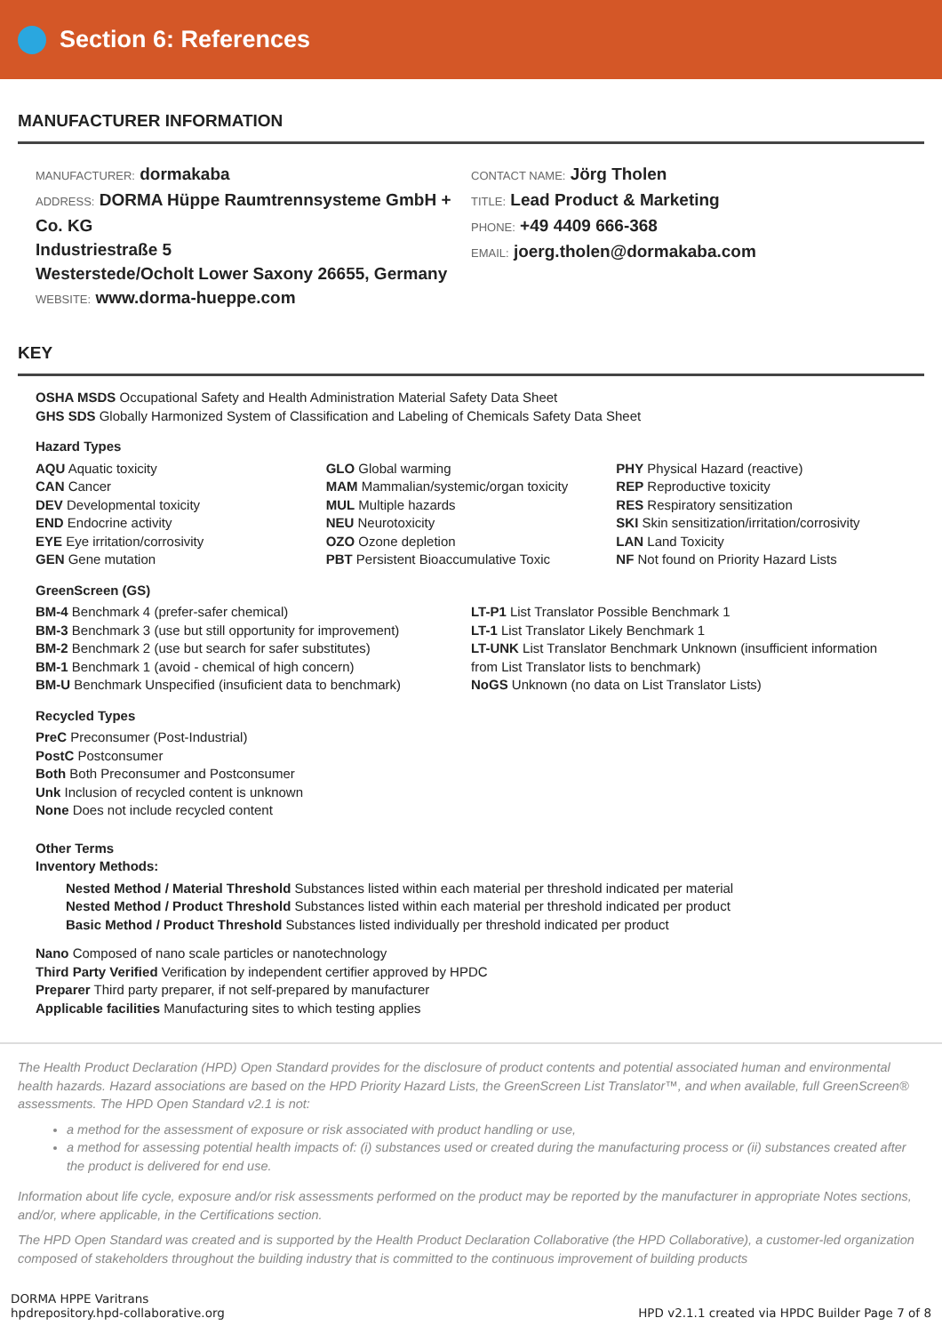Section 6: References
MANUFACTURER INFORMATION
MANUFACTURER: dormakaba
ADDRESS: DORMA Hüppe Raumtrennsysteme GmbH + Co. KG
Industriestraße 5
Westerstede/Ocholt Lower Saxony 26655, Germany
WEBSITE: www.dorma-hueppe.com
CONTACT NAME: Jörg Tholen
TITLE: Lead Product & Marketing
PHONE: +49 4409 666-368
EMAIL: joerg.tholen@dormakaba.com
KEY
OSHA MSDS Occupational Safety and Health Administration Material Safety Data Sheet
GHS SDS Globally Harmonized System of Classification and Labeling of Chemicals Safety Data Sheet
Hazard Types
AQU Aquatic toxicity
CAN Cancer
DEV Developmental toxicity
END Endocrine activity
EYE Eye irritation/corrosivity
GEN Gene mutation
GLO Global warming
MAM Mammalian/systemic/organ toxicity
MUL Multiple hazards
NEU Neurotoxicity
OZO Ozone depletion
PBT Persistent Bioaccumulative Toxic
PHY Physical Hazard (reactive)
REP Reproductive toxicity
RES Respiratory sensitization
SKI Skin sensitization/irritation/corrosivity
LAN Land Toxicity
NF Not found on Priority Hazard Lists
GreenScreen (GS)
BM-4 Benchmark 4 (prefer-safer chemical)
BM-3 Benchmark 3 (use but still opportunity for improvement)
BM-2 Benchmark 2 (use but search for safer substitutes)
BM-1 Benchmark 1 (avoid - chemical of high concern)
BM-U Benchmark Unspecified (insuficient data to benchmark)
LT-P1 List Translator Possible Benchmark 1
LT-1 List Translator Likely Benchmark 1
LT-UNK List Translator Benchmark Unknown (insufficient information from List Translator lists to benchmark)
NoGS Unknown (no data on List Translator Lists)
Recycled Types
PreC Preconsumer (Post-Industrial)
PostC Postconsumer
Both Both Preconsumer and Postconsumer
Unk Inclusion of recycled content is unknown
None Does not include recycled content
Other Terms
Inventory Methods:
Nested Method / Material Threshold Substances listed within each material per threshold indicated per material
Nested Method / Product Threshold Substances listed within each material per threshold indicated per product
Basic Method / Product Threshold Substances listed individually per threshold indicated per product
Nano Composed of nano scale particles or nanotechnology
Third Party Verified Verification by independent certifier approved by HPDC
Preparer Third party preparer, if not self-prepared by manufacturer
Applicable facilities Manufacturing sites to which testing applies
The Health Product Declaration (HPD) Open Standard provides for the disclosure of product contents and potential associated human and environmental health hazards. Hazard associations are based on the HPD Priority Hazard Lists, the GreenScreen List Translator™, and when available, full GreenScreen® assessments. The HPD Open Standard v2.1 is not:
a method for the assessment of exposure or risk associated with product handling or use,
a method for assessing potential health impacts of: (i) substances used or created during the manufacturing process or (ii) substances created after the product is delivered for end use.
Information about life cycle, exposure and/or risk assessments performed on the product may be reported by the manufacturer in appropriate Notes sections, and/or, where applicable, in the Certifications section.
The HPD Open Standard was created and is supported by the Health Product Declaration Collaborative (the HPD Collaborative), a customer-led organization composed of stakeholders throughout the building industry that is committed to the continuous improvement of building products
DORMA HPPE Varitrans
hpdrepository.hpd-collaborative.org
HPD v2.1.1 created via HPDC Builder Page 7 of 8